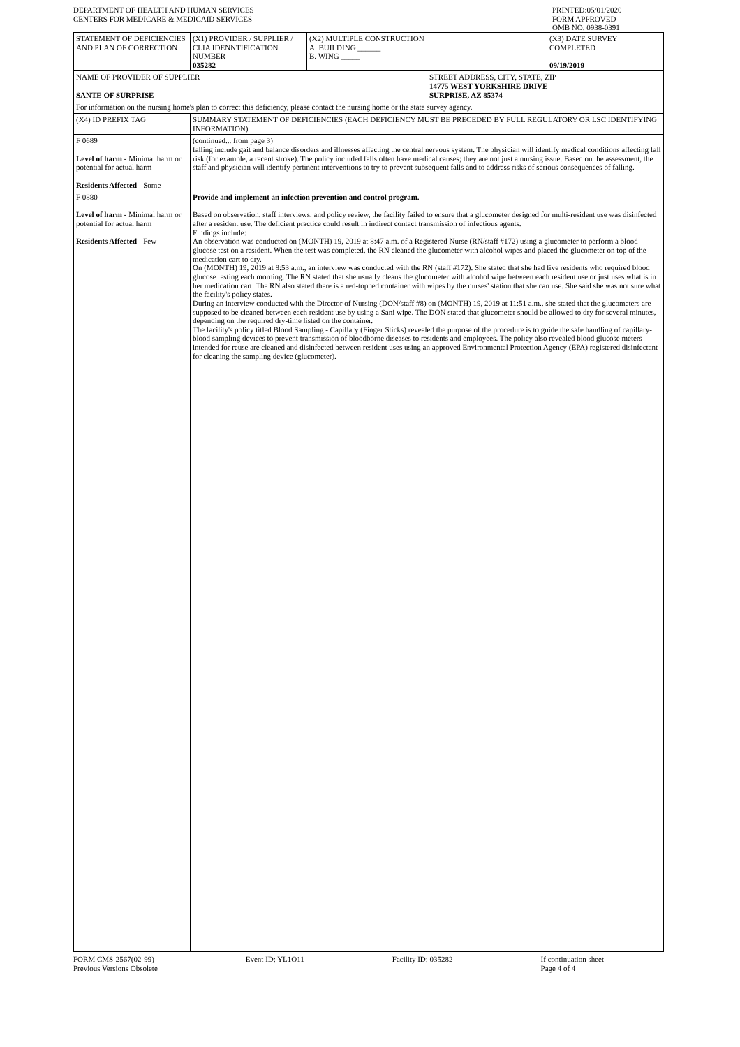DEPARTMENT OF HEALTH AND HUMAN SERVICES
CENTERS FOR MEDICARE & MEDICAID SERVICES
PRINTED:05/01/2020
FORM APPROVED
OMB NO. 0938-0391
| STATEMENT OF DEFICIENCIES AND PLAN OF CORRECTION | (X1) PROVIDER / SUPPLIER / CLIA IDENNTIFICATION NUMBER 035282 | (X2) MULTIPLE CONSTRUCTION A. BUILDING ______ B. WING _____ | | (X3) DATE SURVEY COMPLETED 09/19/2019 |
| NAME OF PROVIDER OF SUPPLIER SANTE OF SURPRISE | | | STREET ADDRESS, CITY, STATE, ZIP 14775 WEST YORKSHIRE DRIVE SURPRISE, AZ 85374 | |
| For information on the nursing home's plan to correct this deficiency, please contact the nursing home or the state survey agency. | | | | |
| (X4) ID PREFIX TAG | SUMMARY STATEMENT OF DEFICIENCIES (EACH DEFICIENCY MUST BE PRECEDED BY FULL REGULATORY OR LSC IDENTIFYING INFORMATION) | | | |
| F 0689 Level of harm - Minimal harm or potential for actual harm Residents Affected - Some | (continued... from page 3) falling include gait and balance disorders and illnesses affecting the central nervous system. The physician will identify medical conditions affecting fall risk (for example, a recent stroke). The policy included falls often have medical causes; they are not just a nursing issue. Based on the assessment, the staff and physician will identify pertinent interventions to try to prevent subsequent falls and to address risks of serious consequences of falling. | | | |
| F 0880 Level of harm - Minimal harm or potential for actual harm Residents Affected - Few | Provide and implement an infection prevention and control program. Based on observation, staff interviews, and policy review, the facility failed to ensure that a glucometer designed for multi-resident use was disinfected after a resident use. The deficient practice could result in indirect contact transmission of infectious agents. Findings include: An observation was conducted on (MONTH) 19, 2019 at 8:47 a.m. of a Registered Nurse (RN/staff #172) using a glucometer to perform a blood glucose test on a resident. When the test was completed, the RN cleaned the glucometer with alcohol wipes and placed the glucometer on top of the medication cart to dry. On (MONTH) 19, 2019 at 8:53 a.m., an interview was conducted with the RN (staff #172). She stated that she had five residents who required blood glucose testing each morning. The RN stated that she usually cleans the glucometer with alcohol wipe between each resident use or just uses what is in her medication cart. The RN also stated there is a red-topped container with wipes by the nurses' station that she can use. She said she was not sure what the facility's policy states. During an interview conducted with the Director of Nursing (DON/staff #8) on (MONTH) 19, 2019 at 11:51 a.m., she stated that the glucometers are supposed to be cleaned between each resident use by using a Sani wipe. The DON stated that glucometer should be allowed to dry for several minutes, depending on the required dry-time listed on the container. The facility's policy titled Blood Sampling - Capillary (Finger Sticks) revealed the purpose of the procedure is to guide the safe handling of capillary-blood sampling devices to prevent transmission of bloodborne diseases to residents and employees. The policy also revealed blood glucose meters intended for reuse are cleaned and disinfected between resident uses using an approved Environmental Protection Agency (EPA) registered disinfectant for cleaning the sampling device (glucometer). | | | |
FORM CMS-2567(02-99)
Previous Versions Obsolete
Event ID: YL1O11 Facility ID: 035282 If continuation sheet
Page 4 of 4